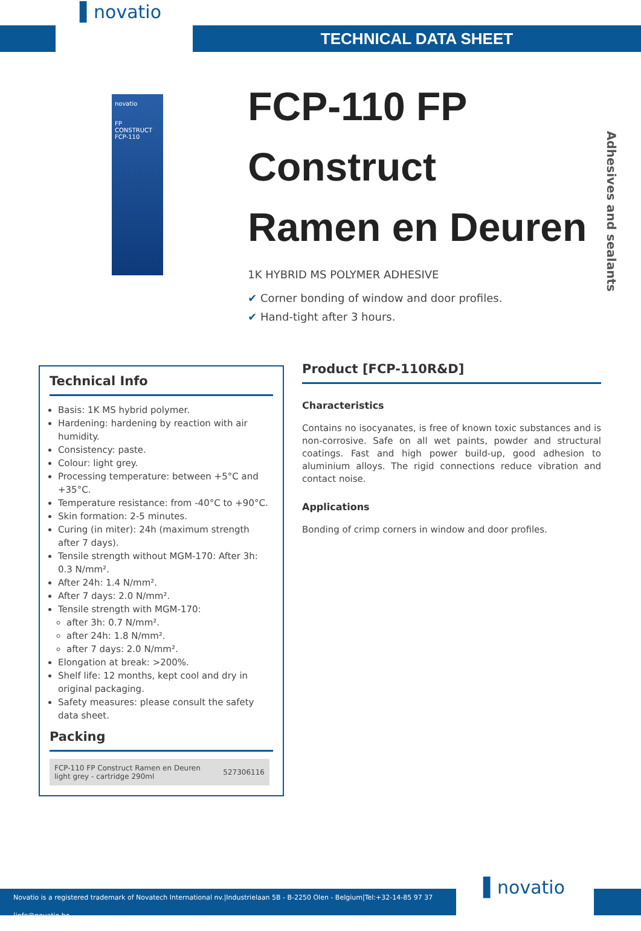▌novatio
TECHNICAL DATA SHEET
novatio
FP CONSTRUCT
FCP-110
FCP-110 FP Construct
Ramen en Deuren
1K HYBRID MS POLYMER ADHESIVE
✔ Corner bonding of window and door profiles.
✔ Hand-tight after 3 hours.
Adhesives and sealants
Technical Info
Basis: 1K MS hybrid polymer.
Hardening: hardening by reaction with air humidity.
Consistency: paste.
Colour: light grey.
Processing temperature: between +5°C and +35°C.
Temperature resistance: from -40°C to +90°C.
Skin formation: 2-5 minutes.
Curing (in miter): 24h (maximum strength after 7 days).
Tensile strength without MGM-170: After 3h: 0.3 N/mm².
After 24h: 1.4 N/mm².
After 7 days: 2.0 N/mm².
Tensile strength with MGM-170:
after 3h: 0.7 N/mm².
after 24h: 1.8 N/mm².
after 7 days: 2.0 N/mm².
Elongation at break: >200%.
Shelf life: 12 months, kept cool and dry in original packaging.
Safety measures: please consult the safety data sheet.
Packing
| FCP-110 FP Construct Ramen en Deuren light grey - cartridge 290ml | 527306116 |
Product [FCP-110R&D]
Characteristics
Contains no isocyanates, is free of known toxic substances and is non-corrosive. Safe on all wet paints, powder and structural coatings. Fast and high power build-up, good adhesion to aluminium alloys. The rigid connections reduce vibration and contact noise.
Applications
Bonding of crimp corners in window and door profiles.
Novatio is a registered trademark of Novatech International nv.|Industrielaan 5B - B-2250 Olen - Belgium|Tel:+32-14-85 97 37 |info@novatio.be
▌novatio